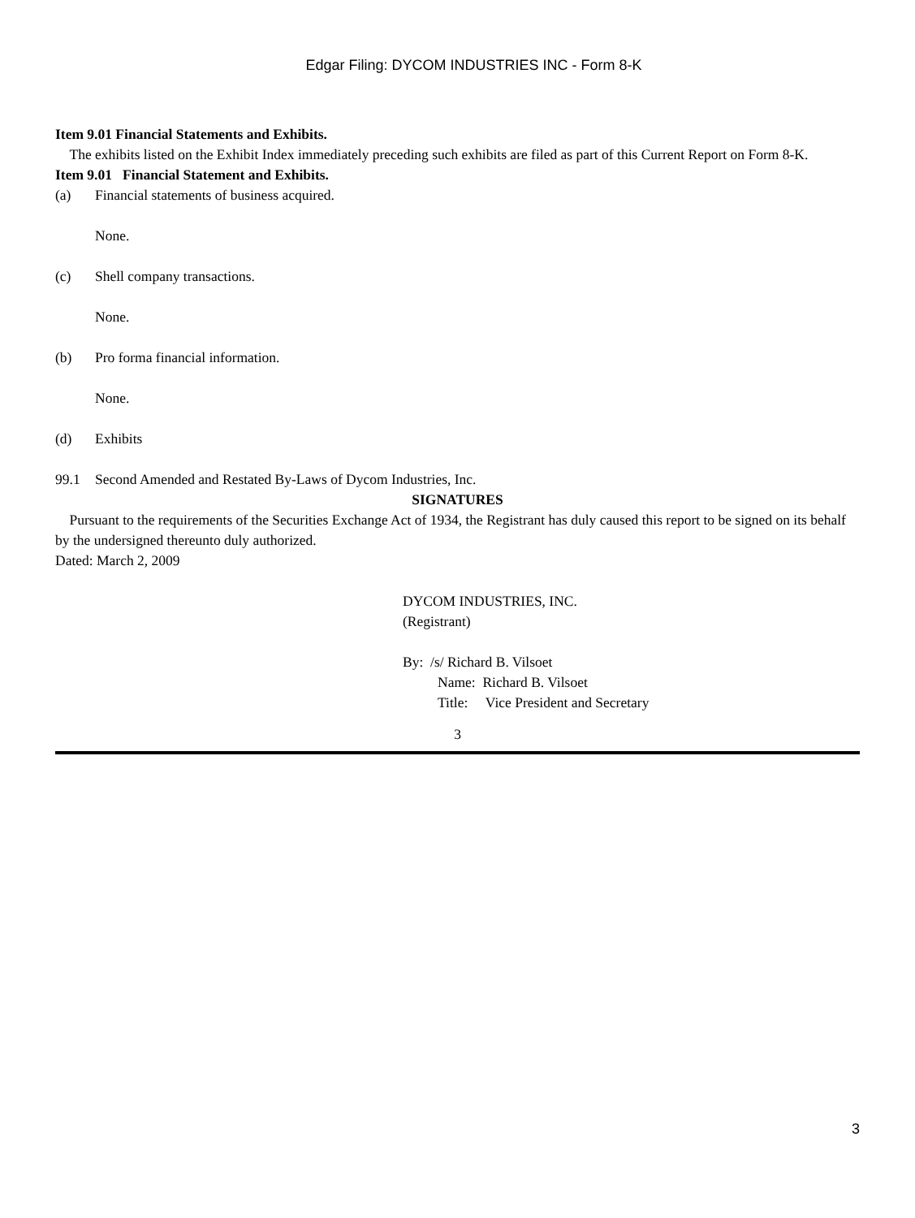Edgar Filing: DYCOM INDUSTRIES INC - Form 8-K
Item 9.01 Financial Statements and Exhibits.
The exhibits listed on the Exhibit Index immediately preceding such exhibits are filed as part of this Current Report on Form 8-K.
Item 9.01 Financial Statement and Exhibits.
(a) Financial statements of business acquired.
None.
(c) Shell company transactions.
None.
(b) Pro forma financial information.
None.
(d) Exhibits
99.1 Second Amended and Restated By-Laws of Dycom Industries, Inc.
SIGNATURES
Pursuant to the requirements of the Securities Exchange Act of 1934, the Registrant has duly caused this report to be signed on its behalf by the undersigned thereunto duly authorized.
Dated: March 2, 2009
DYCOM INDUSTRIES, INC.
(Registrant)
By: /s/ Richard B. Vilsoet
Name: Richard B. Vilsoet
Title: Vice President and Secretary
3
3